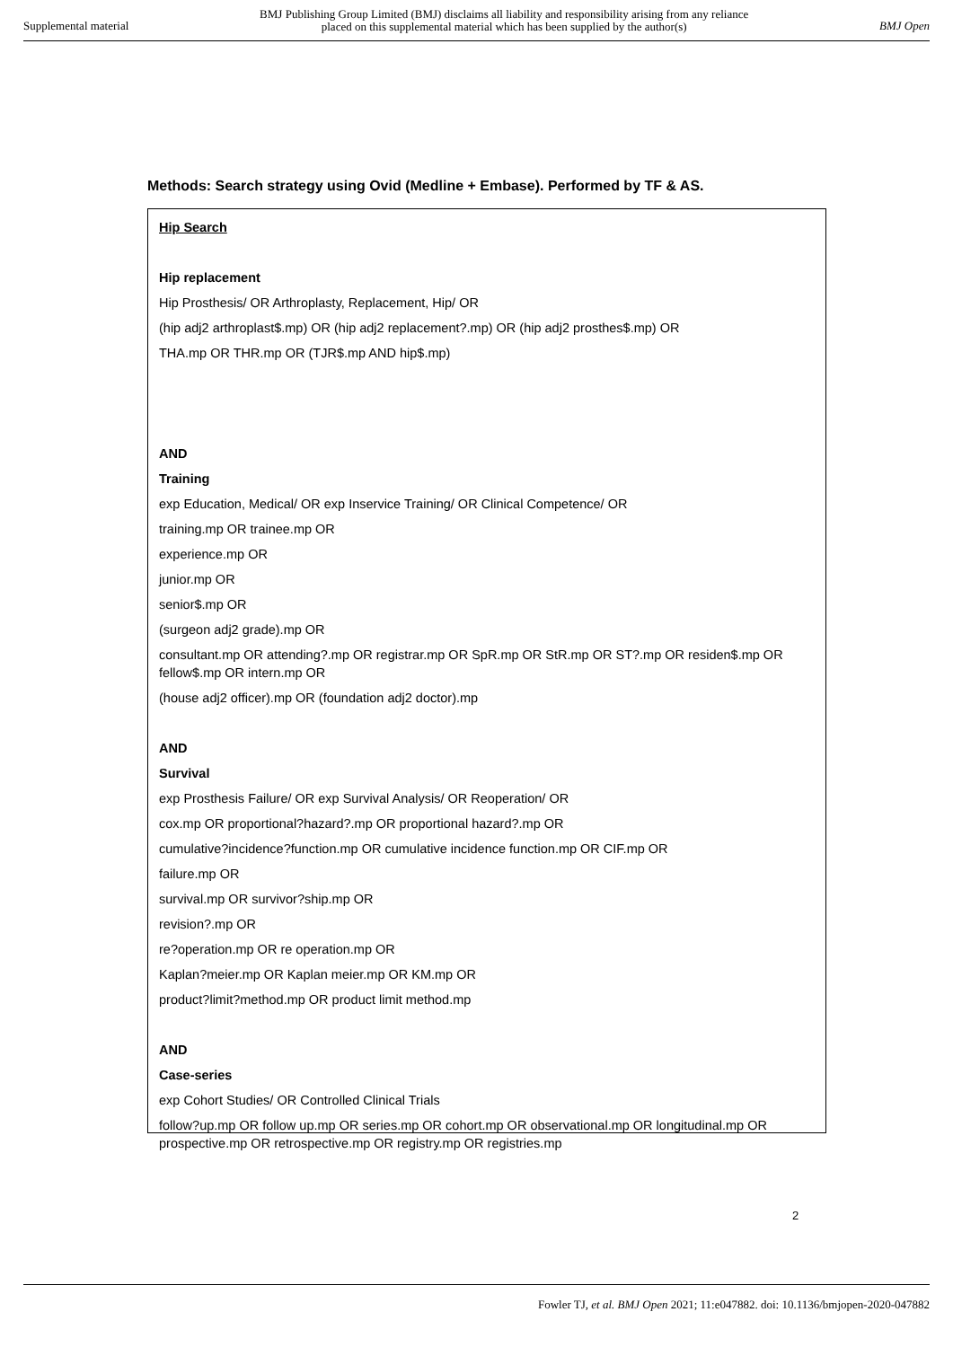Supplemental material BMJ Publishing Group Limited (BMJ) disclaims all liability and responsibility arising from any reliance
placed on this supplemental material which has been supplied by the author(s) BMJ Open
Methods: Search strategy using Ovid (Medline + Embase). Performed by TF & AS.
Hip Search
Hip replacement
Hip Prosthesis/ OR Arthroplasty, Replacement, Hip/ OR
(hip adj2 arthroplast$.mp) OR (hip adj2 replacement?.mp) OR (hip adj2 prosthes$.mp) OR
THA.mp OR THR.mp OR (TJR$.mp AND hip$.mp)
AND
Training
exp Education, Medical/ OR exp Inservice Training/ OR Clinical Competence/ OR
training.mp OR trainee.mp OR
experience.mp OR
junior.mp OR
senior$.mp OR
(surgeon adj2 grade).mp OR
consultant.mp OR attending?.mp OR registrar.mp OR SpR.mp OR StR.mp OR ST?.mp OR residen$.mp OR fellow$.mp OR intern.mp OR
(house adj2 officer).mp OR (foundation adj2 doctor).mp
AND
Survival
exp Prosthesis Failure/ OR exp Survival Analysis/ OR Reoperation/ OR
cox.mp OR proportional?hazard?.mp OR proportional hazard?.mp OR
cumulative?incidence?function.mp OR cumulative incidence function.mp OR CIF.mp OR
failure.mp OR
survival.mp OR survivor?ship.mp OR
revision?.mp OR
re?operation.mp OR re operation.mp OR
Kaplan?meier.mp OR Kaplan meier.mp OR KM.mp OR
product?limit?method.mp OR product limit method.mp
AND
Case-series
exp Cohort Studies/ OR Controlled Clinical Trials
follow?up.mp OR follow up.mp OR series.mp OR cohort.mp OR observational.mp OR longitudinal.mp OR prospective.mp OR retrospective.mp OR registry.mp OR registries.mp
2
Fowler TJ, et al. BMJ Open 2021; 11:e047882. doi: 10.1136/bmjopen-2020-047882